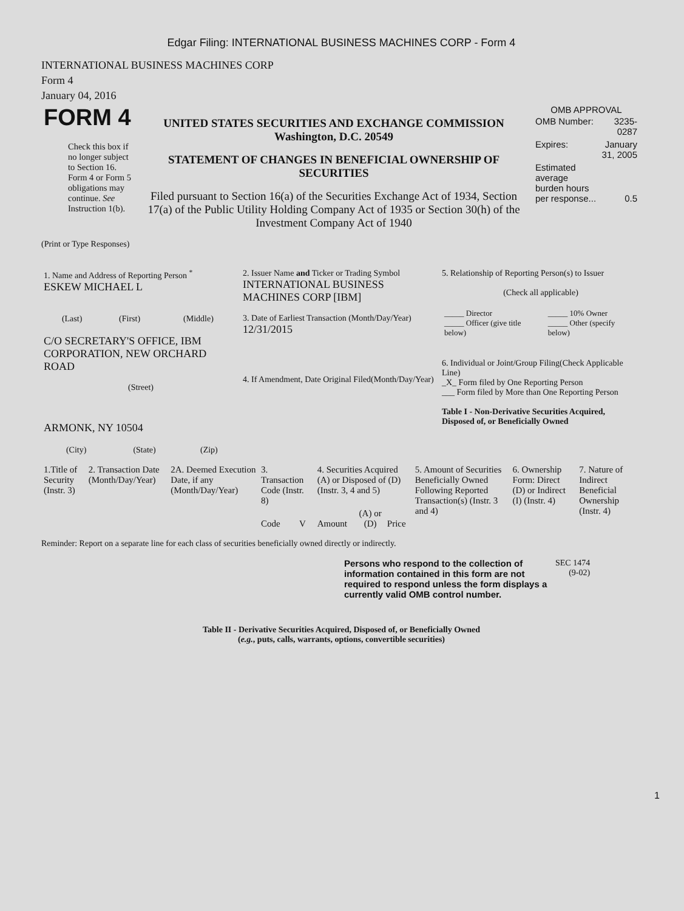Edgar Filing: INTERNATIONAL BUSINESS MACHINES CORP - Form 4
INTERNATIONAL BUSINESS MACHINES CORP
Form 4
January 04, 2016
| FORM 4 Check this box if no longer subject to Section 16. Form 4 or Form 5 obligations may continue. See Instruction 1(b). | UNITED STATES SECURITIES AND EXCHANGE COMMISSION Washington, D.C. 20549 STATEMENT OF CHANGES IN BENEFICIAL OWNERSHIP OF SECURITIES Filed pursuant to Section 16(a) of the Securities Exchange Act of 1934, Section 17(a) of the Public Utility Holding Company Act of 1935 or Section 30(h) of the Investment Company Act of 1940 | OMB APPROVAL / OMB Number: / 3235-0287 / / Expires: / January 31, 2005 / / Estimated average burden hours per response... / 0.5 / |
(Print or Type Responses)
| 1. Name and Address of Reporting Person <sup>*</sup> ESKEW MICHAEL L / (Last) / (First) / (Middle) / C/O SECRETARY'S OFFICE, IBM CORPORATION, NEW ORCHARD ROAD (Street) ARMONK, NY 10504 / (City) / (State) / (Zip) / | 2. Issuer Name and Ticker or Trading Symbol INTERNATIONAL BUSINESS MACHINES CORP [IBM] 3. Date of Earliest Transaction (Month/Day/Year) 12/31/2015 4. If Amendment, Date Original Filed(Month/Day/Year) | 5. Relationship of Reporting Person(s) to Issuer (Check all applicable) / _____ Director _____ Officer (give title below) / _____ 10% Owner _____ Other (specify below) / 6. Individual or Joint/Group Filing(Check Applicable Line) _X_ Form filed by One Reporting Person ___ Form filed by More than One Reporting Person Table I - Non-Derivative Securities Acquired, Disposed of, or Beneficially Owned |
| 1.Title of Security (Instr. 3) | 2. Transaction Date (Month/Day/Year) | 2A. Deemed Execution Date, if any (Month/Day/Year) | 3. Transaction Code (Instr. 8) | | 4. Securities Acquired (A) or Disposed of (D) (Instr. 3, 4 and 5) | | | 5. Amount of Securities Beneficially Owned Following Reported Transaction(s) (Instr. 3 and 4) | 6. Ownership Form: Direct (D) or Indirect (I) (Instr. 4) | 7. Nature of Indirect Beneficial Ownership (Instr. 4) |
| --- | --- | --- | --- | --- | --- | --- | --- | --- | --- | --- |
| | | | Code | V | Amount | (A) or (D) | Price | | | |
Reminder: Report on a separate line for each class of securities beneficially owned directly or indirectly.
| Persons who respond to the collection of information contained in this form are not required to respond unless the form displays a currently valid OMB control number. | SEC 1474 (9-02) |
Table II - Derivative Securities Acquired, Disposed of, or Beneficially Owned
(e.g., puts, calls, warrants, options, convertible securities)
1